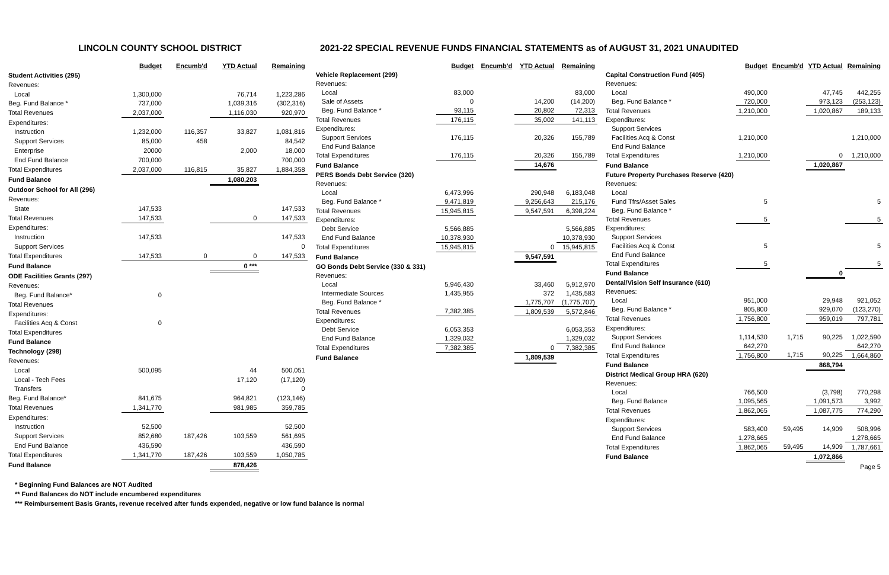LINCOLN COUNTY SCHOOL DISTRICT 2021-22 SPECIAL REVENUE FUNDS FINANCIAL STATEMENTS as of AUGUST 31, 2021 UNAUDITED
| | Budget | Encumb'd | YTD Actual | Remaining |
| Student Activities (295) | | | | |
| Revenues: | | | | |
| Local | 1,300,000 | | 76,714 | 1,223,286 |
| Beg. Fund Balance * | 737,000 | | 1,039,316 | (302,316) |
| Total Revenues | 2,037,000 | | 1,116,030 | 920,970 |
| Expenditures: | | | | |
| Instruction | 1,232,000 | 116,357 | 33,827 | 1,081,816 |
| Support Services | 85,000 | 458 | | 84,542 |
| Enterprise | 20000 | | 2,000 | 18,000 |
| End Fund Balance | 700,000 | | | 700,000 |
| Total Expenditures | 2,037,000 | 116,815 | 35,827 | 1,884,358 |
| Fund Balance | | | 1,080,203 | |
| Outdoor School for All (296) | | | | |
| Revenues: | | | | |
| State | 147,533 | | | 147,533 |
| Total Revenues | 147,533 | | 0 | 147,533 |
| Expenditures: | | | | |
| Instruction | 147,533 | | | 147,533 |
| Support Services | | | | 0 |
| Total Expenditures | 147,533 | 0 | 0 | 147,533 |
| Fund Balance | | | 0 *** | |
| ODE Facilities Grants (297) | | | | |
| Revenues: | | | | |
| Beg. Fund Balance* | 0 | | | |
| Total Revenues | | | | |
| Expenditures: | | | | |
| Facilities Acq & Const | 0 | | | |
| Total Expenditures | | | | |
| Fund Balance | | | | |
| Technology (298) | | | | |
| Revenues: | | | | |
| Local | 500,095 | | 44 | 500,051 |
| Local - Tech Fees | | | 17,120 | (17,120) |
| Transfers | | | | 0 |
| Beg. Fund Balance* | 841,675 | | 964,821 | (123,146) |
| Total Revenues | 1,341,770 | | 981,985 | 359,785 |
| Expenditures: | | | | |
| Instruction | 52,500 | | | 52,500 |
| Support Services | 852,680 | 187,426 | 103,559 | 561,695 |
| End Fund Balance | 436,590 | | | 436,590 |
| Total Expenditures | 1,341,770 | 187,426 | 103,559 | 1,050,785 |
| Fund Balance | | | 878,426 | |
| | Budget | Encumb'd | YTD Actual | Remaining |
| Vehicle Replacement (299) | | | | |
| Revenues: | | | | |
| Local | 83,000 | | | 83,000 |
| Sale of Assets | 0 | | 14,200 | (14,200) |
| Beg. Fund Balance * | 93,115 | | 20,802 | 72,313 |
| Total Revenues | 176,115 | | 35,002 | 141,113 |
| Expenditures: | | | | |
| Support Services | 176,115 | | 20,326 | 155,789 |
| End Fund Balance | | | | |
| Total Expenditures | 176,115 | | 20,326 | 155,789 |
| Fund Balance | | | 14,676 | |
| PERS Bonds Debt Service (320) | | | | |
| Revenues: | | | | |
| Local | 6,473,996 | | 290,948 | 6,183,048 |
| Beg. Fund Balance * | 9,471,819 | | 9,256,643 | 215,176 |
| Total Revenues | 15,945,815 | | 9,547,591 | 6,398,224 |
| Expenditures: | | | | |
| Debt Service | 5,566,885 | | | 5,566,885 |
| End Fund Balance | 10,378,930 | | | 10,378,930 |
| Total Expenditures | 15,945,815 | | 0 | 15,945,815 |
| Fund Balance | | | 9,547,591 | |
| GO Bonds Debt Service (330 & 331) | | | | |
| Revenues: | | | | |
| Local | 5,946,430 | | 33,460 | 5,912,970 |
| Intermediate Sources | 1,435,955 | | 372 | 1,435,583 |
| Beg. Fund Balance * | | | 1,775,707 | (1,775,707) |
| Total Revenues | 7,382,385 | | 1,809,539 | 5,572,846 |
| Expenditures: | | | | |
| Debt Service | 6,053,353 | | | 6,053,353 |
| End Fund Balance | 1,329,032 | | | 1,329,032 |
| Total Expenditures | 7,382,385 | | 0 | 7,382,385 |
| Fund Balance | | | 1,809,539 | |
| | Budget | Encumb'd | YTD Actual | Remaining |
| Capital Construction Fund (405) | | | | |
| Revenues: | | | | |
| Local | 490,000 | | 47,745 | 442,255 |
| Beg. Fund Balance * | 720,000 | | 973,123 | (253,123) |
| Total Revenues | 1,210,000 | | 1,020,867 | 189,133 |
| Expenditures: | | | | |
| Support Services | | | | |
| Facilities Acq & Const | 1,210,000 | | | 1,210,000 |
| End Fund Balance | | | | |
| Total Expenditures | 1,210,000 | | 0 | 1,210,000 |
| Fund Balance | | | 1,020,867 | |
| Future Property Purchases Reserve (420) | | | | |
| Revenues: | | | | |
| Local | | | | |
| Fund Tfrs/Asset Sales | 5 | | | 5 |
| Beg. Fund Balance * | | | | |
| Total Revenues | 5 | | | 5 |
| Expenditures: | | | | |
| Support Services | | | | |
| Facilities Acq & Const | 5 | | | 5 |
| End Fund Balance | | | | |
| Total Expenditures | 5 | | | 5 |
| Fund Balance | | | 0 | |
| Dental/Vision Self Insurance (610) | | | | |
| Revenues: | | | | |
| Local | 951,000 | | 29,948 | 921,052 |
| Beg. Fund Balance * | 805,800 | | 929,070 | (123,270) |
| Total Revenues | 1,756,800 | | 959,019 | 797,781 |
| Expenditures: | | | | |
| Support Services | 1,114,530 | 1,715 | 90,225 | 1,022,590 |
| End Fund Balance | 642,270 | | | 642,270 |
| Total Expenditures | 1,756,800 | 1,715 | 90,225 | 1,664,860 |
| Fund Balance | | | 868,794 | |
| District Medical Group HRA (620) | | | | |
| Revenues: | | | | |
| Local | 766,500 | | (3,798) | 770,298 |
| Beg. Fund Balance | 1,095,565 | | 1,091,573 | 3,992 |
| Total Revenues | 1,862,065 | | 1,087,775 | 774,290 |
| Expenditures: | | | | |
| Support Services | 583,400 | 59,495 | 14,909 | 508,996 |
| End Fund Balance | 1,278,665 | | | 1,278,665 |
| Total Expenditures | 1,862,065 | 59,495 | 14,909 | 1,787,661 |
| Fund Balance | | | 1,072,866 | |
| | | | | Page 5 |
* Beginning Fund Balances are NOT Audited
** Fund Balances do NOT include encumbered expenditures
*** Reimbursement Basis Grants, revenue received after funds expended, negative or low fund balance is normal